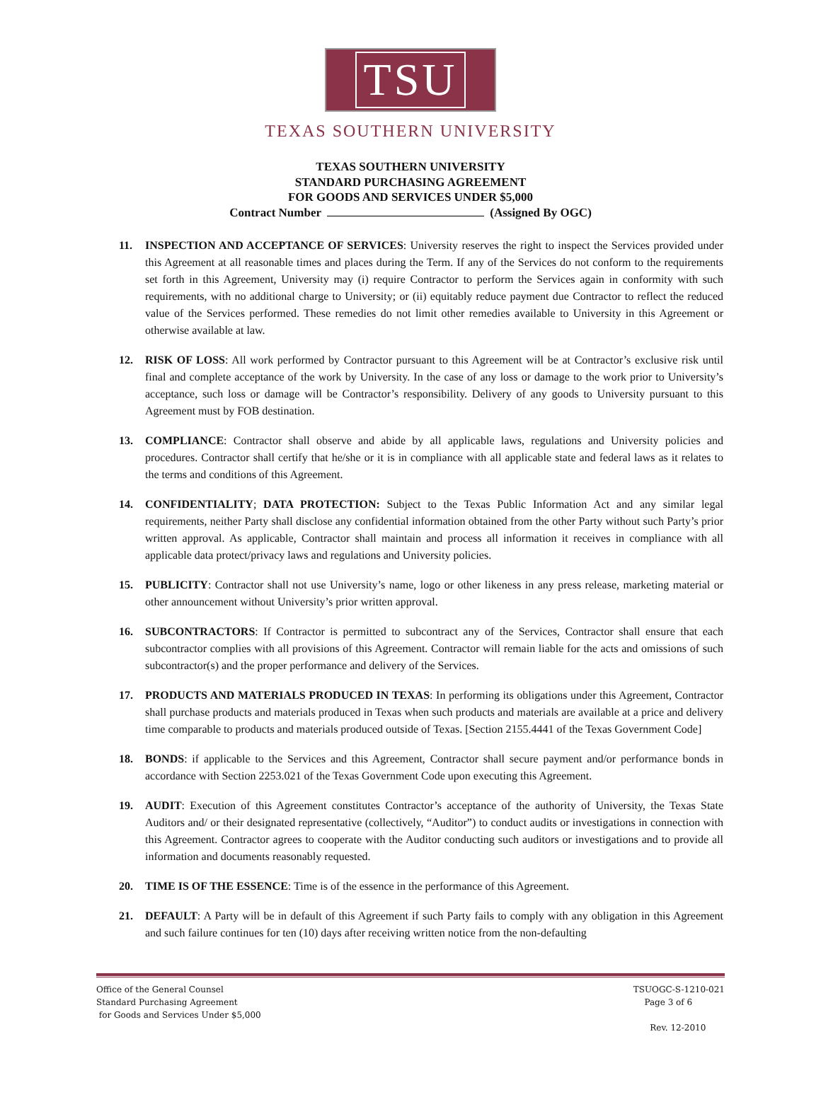TSU
TEXAS SOUTHERN UNIVERSITY
TEXAS SOUTHERN UNIVERSITY
STANDARD PURCHASING AGREEMENT
FOR GOODS AND SERVICES UNDER $5,000
Contract Number (Assigned By OGC)
11. INSPECTION AND ACCEPTANCE OF SERVICES: University reserves the right to inspect the Services provided under this Agreement at all reasonable times and places during the Term. If any of the Services do not conform to the requirements set forth in this Agreement, University may (i) require Contractor to perform the Services again in conformity with such requirements, with no additional charge to University; or (ii) equitably reduce payment due Contractor to reflect the reduced value of the Services performed. These remedies do not limit other remedies available to University in this Agreement or otherwise available at law.
12. RISK OF LOSS: All work performed by Contractor pursuant to this Agreement will be at Contractor’s exclusive risk until final and complete acceptance of the work by University. In the case of any loss or damage to the work prior to University’s acceptance, such loss or damage will be Contractor’s responsibility. Delivery of any goods to University pursuant to this Agreement must by FOB destination.
13. COMPLIANCE: Contractor shall observe and abide by all applicable laws, regulations and University policies and procedures. Contractor shall certify that he/she or it is in compliance with all applicable state and federal laws as it relates to the terms and conditions of this Agreement.
14. CONFIDENTIALITY; DATA PROTECTION: Subject to the Texas Public Information Act and any similar legal requirements, neither Party shall disclose any confidential information obtained from the other Party without such Party’s prior written approval. As applicable, Contractor shall maintain and process all information it receives in compliance with all applicable data protect/privacy laws and regulations and University policies.
15. PUBLICITY: Contractor shall not use University’s name, logo or other likeness in any press release, marketing material or other announcement without University’s prior written approval.
16. SUBCONTRACTORS: If Contractor is permitted to subcontract any of the Services, Contractor shall ensure that each subcontractor complies with all provisions of this Agreement. Contractor will remain liable for the acts and omissions of such subcontractor(s) and the proper performance and delivery of the Services.
17. PRODUCTS AND MATERIALS PRODUCED IN TEXAS: In performing its obligations under this Agreement, Contractor shall purchase products and materials produced in Texas when such products and materials are available at a price and delivery time comparable to products and materials produced outside of Texas. [Section 2155.4441 of the Texas Government Code]
18. BONDS: if applicable to the Services and this Agreement, Contractor shall secure payment and/or performance bonds in accordance with Section 2253.021 of the Texas Government Code upon executing this Agreement.
19. AUDIT: Execution of this Agreement constitutes Contractor’s acceptance of the authority of University, the Texas State Auditors and/ or their designated representative (collectively, “Auditor”) to conduct audits or investigations in connection with this Agreement. Contractor agrees to cooperate with the Auditor conducting such auditors or investigations and to provide all information and documents reasonably requested.
20. TIME IS OF THE ESSENCE: Time is of the essence in the performance of this Agreement.
21. DEFAULT: A Party will be in default of this Agreement if such Party fails to comply with any obligation in this Agreement and such failure continues for ten (10) days after receiving written notice from the non-defaulting
Office of the General Counsel
Standard Purchasing Agreement
for Goods and Services Under $5,000
TSUOGC-S-1210-021
Page 3 of 6
Rev. 12-2010